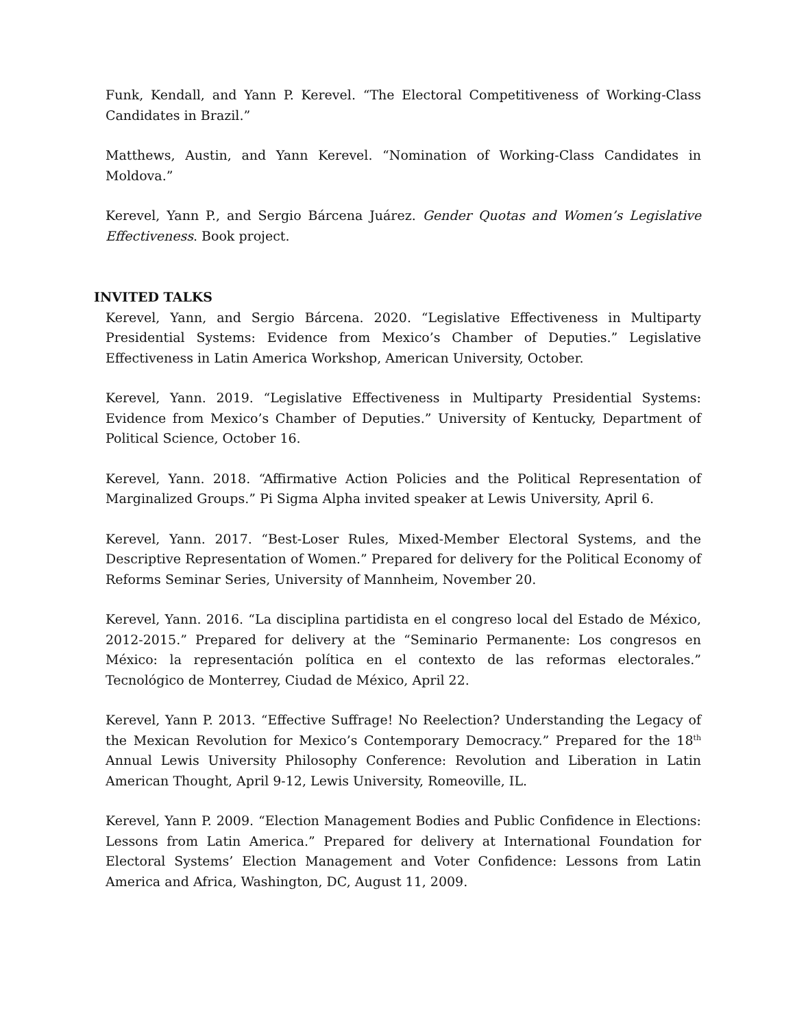Funk, Kendall, and Yann P. Kerevel. “The Electoral Competitiveness of Working-Class Candidates in Brazil.”
Matthews, Austin, and Yann Kerevel. “Nomination of Working-Class Candidates in Moldova.”
Kerevel, Yann P., and Sergio Bárcena Juárez. Gender Quotas and Women’s Legislative Effectiveness. Book project.
INVITED TALKS
Kerevel, Yann, and Sergio Bárcena. 2020. “Legislative Effectiveness in Multiparty Presidential Systems: Evidence from Mexico’s Chamber of Deputies.” Legislative Effectiveness in Latin America Workshop, American University, October.
Kerevel, Yann. 2019. “Legislative Effectiveness in Multiparty Presidential Systems: Evidence from Mexico’s Chamber of Deputies.” University of Kentucky, Department of Political Science, October 16.
Kerevel, Yann. 2018. “Affirmative Action Policies and the Political Representation of Marginalized Groups.” Pi Sigma Alpha invited speaker at Lewis University, April 6.
Kerevel, Yann. 2017. “Best-Loser Rules, Mixed-Member Electoral Systems, and the Descriptive Representation of Women.” Prepared for delivery for the Political Economy of Reforms Seminar Series, University of Mannheim, November 20.
Kerevel, Yann. 2016. “La disciplina partidista en el congreso local del Estado de México, 2012-2015.” Prepared for delivery at the “Seminario Permanente: Los congresos en México: la representación política en el contexto de las reformas electorales.” Tecnológico de Monterrey, Ciudad de México, April 22.
Kerevel, Yann P. 2013. “Effective Suffrage! No Reelection? Understanding the Legacy of the Mexican Revolution for Mexico’s Contemporary Democracy.” Prepared for the 18<sup>th</sup> Annual Lewis University Philosophy Conference: Revolution and Liberation in Latin American Thought, April 9-12, Lewis University, Romeoville, IL.
Kerevel, Yann P. 2009. “Election Management Bodies and Public Confidence in Elections: Lessons from Latin America.” Prepared for delivery at International Foundation for Electoral Systems’ Election Management and Voter Confidence: Lessons from Latin America and Africa, Washington, DC, August 11, 2009.